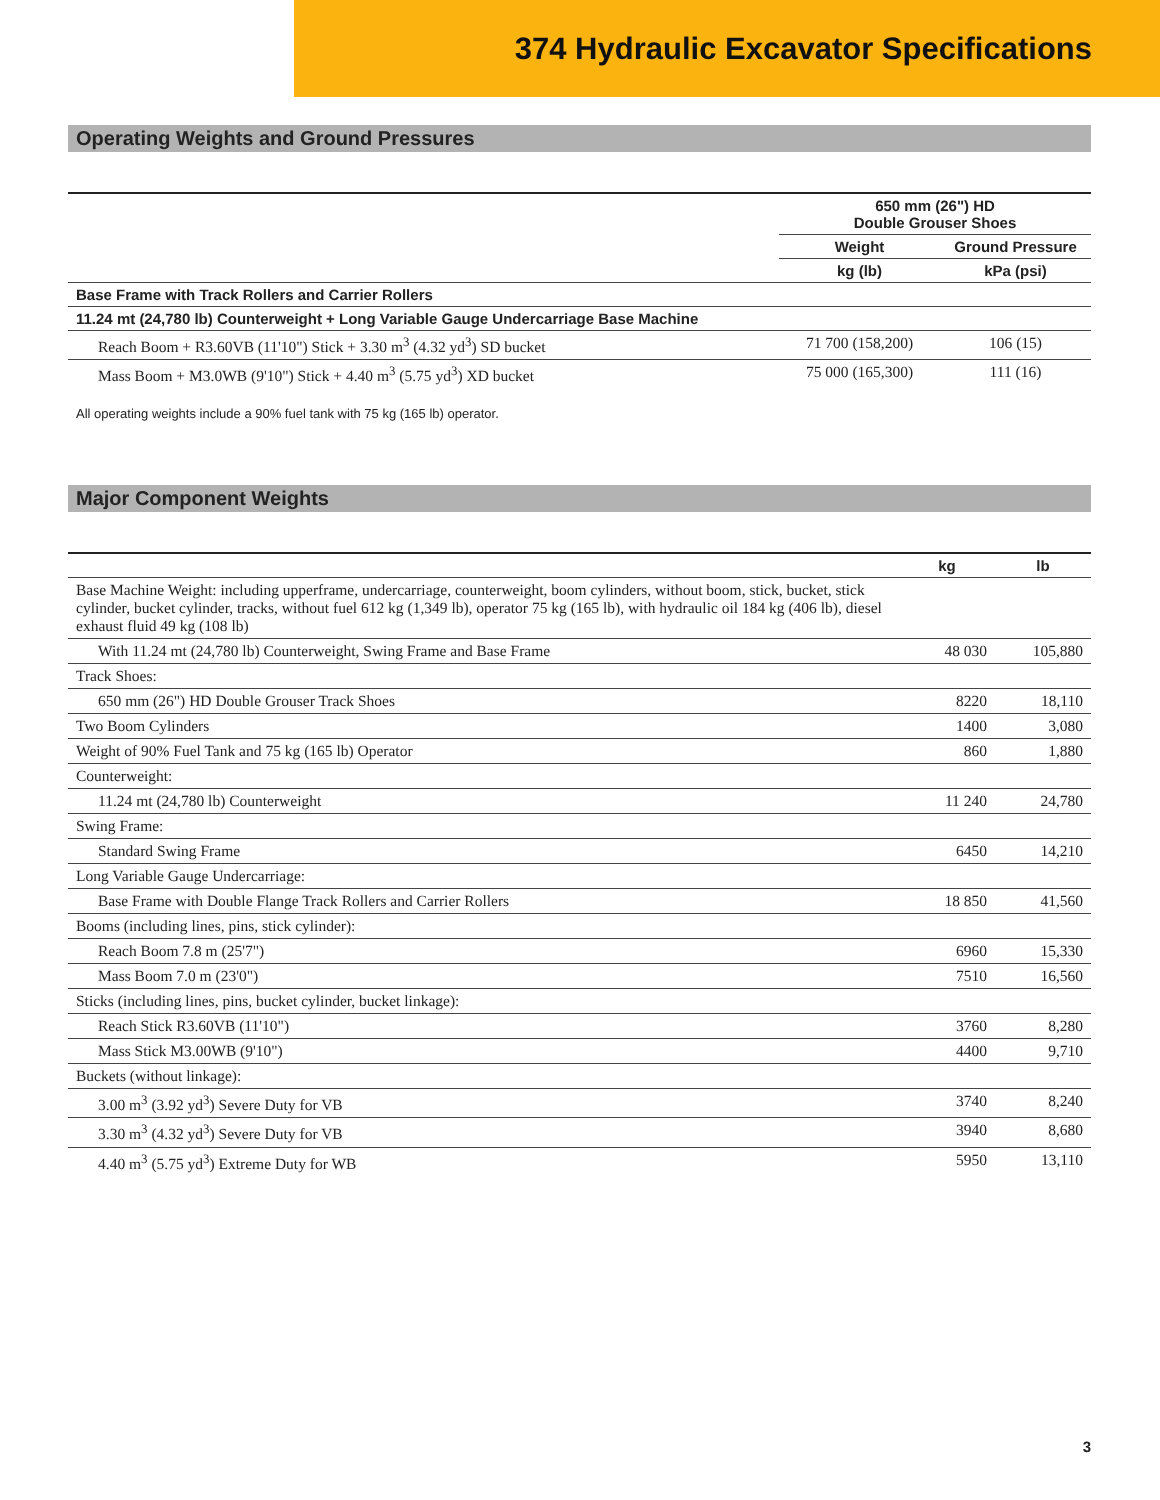374 Hydraulic Excavator Specifications
Operating Weights and Ground Pressures
| | 650 mm (26") HD Double Grouser Shoes | |
| --- | --- | --- |
| | Weight | Ground Pressure |
| | kg (lb) | kPa (psi) |
| Base Frame with Track Rollers and Carrier Rollers | | |
| 11.24 mt (24,780 lb) Counterweight + Long Variable Gauge Undercarriage Base Machine | | |
| Reach Boom + R3.60VB (11'10") Stick + 3.30 m<sup>3</sup> (4.32 yd<sup>3</sup>) SD bucket | 71 700 (158,200) | 106 (15) |
| Mass Boom + M3.0WB (9'10") Stick + 4.40 m<sup>3</sup> (5.75 yd<sup>3</sup>) XD bucket | 75 000 (165,300) | 111 (16) |
All operating weights include a 90% fuel tank with 75 kg (165 lb) operator.
Major Component Weights
| | kg | lb |
| --- | --- | --- |
| Base Machine Weight: including upperframe, undercarriage, counterweight, boom cylinders, without boom, stick, bucket, stick cylinder, bucket cylinder, tracks, without fuel 612 kg (1,349 lb), operator 75 kg (165 lb), with hydraulic oil 184 kg (406 lb), diesel exhaust fluid 49 kg (108 lb) | | |
| With 11.24 mt (24,780 lb) Counterweight, Swing Frame and Base Frame | 48 030 | 105,880 |
| Track Shoes: | | |
| 650 mm (26") HD Double Grouser Track Shoes | 8220 | 18,110 |
| Two Boom Cylinders | 1400 | 3,080 |
| Weight of 90% Fuel Tank and 75 kg (165 lb) Operator | 860 | 1,880 |
| Counterweight: | | |
| 11.24 mt (24,780 lb) Counterweight | 11 240 | 24,780 |
| Swing Frame: | | |
| Standard Swing Frame | 6450 | 14,210 |
| Long Variable Gauge Undercarriage: | | |
| Base Frame with Double Flange Track Rollers and Carrier Rollers | 18 850 | 41,560 |
| Booms (including lines, pins, stick cylinder): | | |
| Reach Boom 7.8 m (25'7") | 6960 | 15,330 |
| Mass Boom 7.0 m (23'0") | 7510 | 16,560 |
| Sticks (including lines, pins, bucket cylinder, bucket linkage): | | |
| Reach Stick R3.60VB (11'10") | 3760 | 8,280 |
| Mass Stick M3.00WB (9'10") | 4400 | 9,710 |
| Buckets (without linkage): | | |
| 3.00 m<sup>3</sup> (3.92 yd<sup>3</sup>) Severe Duty for VB | 3740 | 8,240 |
| 3.30 m<sup>3</sup> (4.32 yd<sup>3</sup>) Severe Duty for VB | 3940 | 8,680 |
| 4.40 m<sup>3</sup> (5.75 yd<sup>3</sup>) Extreme Duty for WB | 5950 | 13,110 |
3